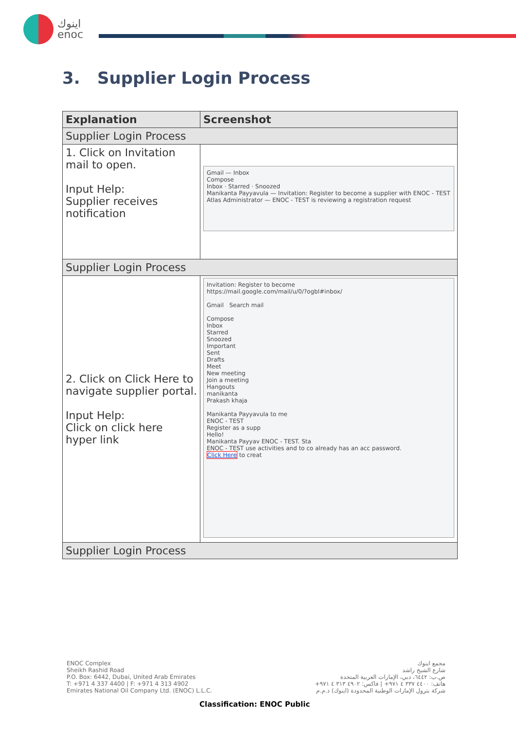اينوك
enoc
3. Supplier Login Process
| Explanation | Screenshot |
| --- | --- |
| Supplier Login Process | |
| 1. Click on Invitation mail to open. Input Help: Supplier receives notification | Gmail — Inbox Compose Inbox · Starred · Snoozed Manikanta Payyavula — Invitation: Register to become a supplier with ENOC - TEST Atlas Administrator — ENOC - TEST is reviewing a registration request |
| Supplier Login Process | |
| 2. Click on Click Here to navigate supplier portal. Input Help: Click on click here hyper link | Invitation: Register to become https://mail.google.com/mail/u/0/?ogbl#inbox/ Gmail Search mail Compose Inbox Starred Snoozed Important Sent Drafts Meet New meeting Join a meeting Hangouts manikanta Prakash khaja Manikanta Payyavula to me ENOC - TEST Register as a supp Hello! Manikanta Payyav ENOC - TEST. Sta ENOC - TEST use activities and to co already has an acc password. Click Here to creat |
| Supplier Login Process | |
ENOC Complex
Sheikh Rashid Road
P.O. Box: 6442, Dubai, United Arab Emirates
T: +971 4 337 4400 | F: +971 4 313 4902
Emirates National Oil Company Ltd. (ENOC) L.L.C.
مجمع اينوك
شارع الشيخ راشد
ص.ب: ٦٤٤٢، دبي، الإمارات العربية المتحدة
هاتف: ٤٤٠٠ ٣٣٧ ٤ ٩٧١+ | فاكس: ٤٩٠٢ ٣١٣ ٤ ٩٧١+
شركة بترول الإمارات الوطنية المحدودة (اينوك) ذ.م.م
Classification: ENOC Public